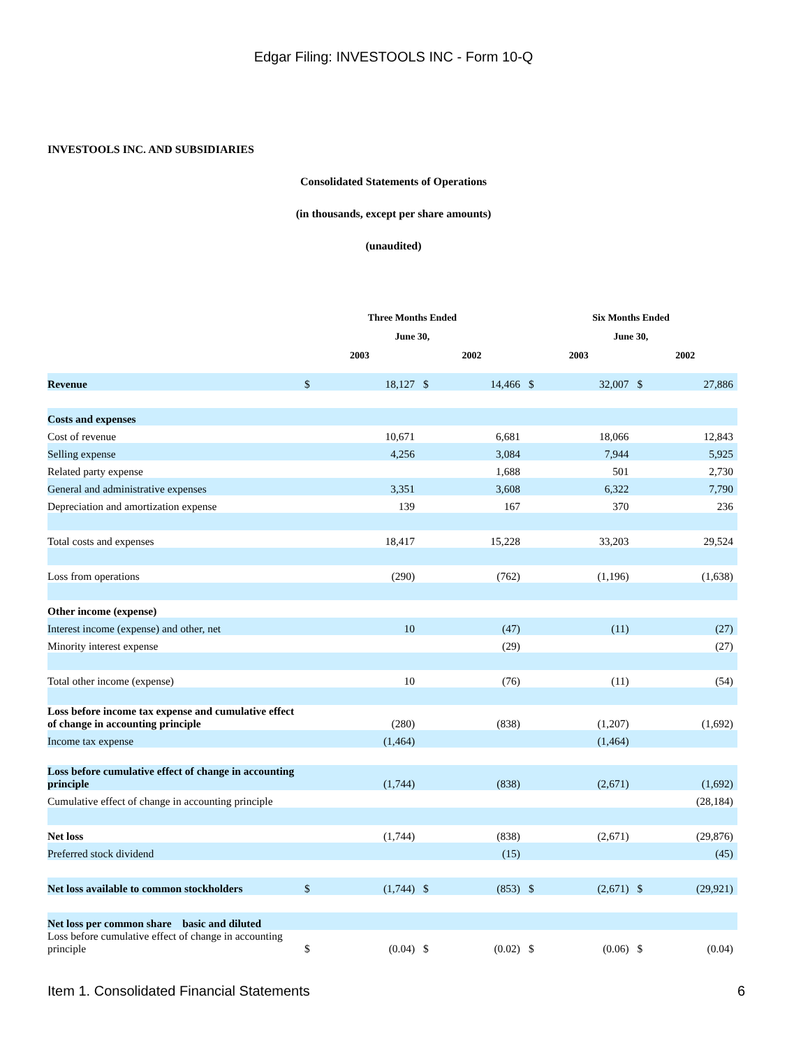Edgar Filing: INVESTOOLS INC - Form 10-Q
INVESTOOLS INC. AND SUBSIDIARIES
Consolidated Statements of Operations
(in thousands, except per share amounts)
(unaudited)
| | Three Months Ended | | | | Six Months Ended | | | |
| --- | --- | --- | --- | --- | --- | --- | --- | --- |
| | June 30, | | | | June 30, | | | |
| | 2003 | | 2002 | | 2003 | | 2002 | |
| Revenue | $ | 18,127 | $ | 14,466 | $ | 32,007 | $ | 27,886 |
| Costs and expenses | | | | | | | | |
| Cost of revenue | | 10,671 | | 6,681 | | 18,066 | | 12,843 |
| Selling expense | | 4,256 | | 3,084 | | 7,944 | | 5,925 |
| Related party expense | | | | 1,688 | | 501 | | 2,730 |
| General and administrative expenses | | 3,351 | | 3,608 | | 6,322 | | 7,790 |
| Depreciation and amortization expense | | 139 | | 167 | | 370 | | 236 |
| Total costs and expenses | | 18,417 | | 15,228 | | 33,203 | | 29,524 |
| Loss from operations | | (290) | | (762) | | (1,196) | | (1,638) |
| Other income (expense) | | | | | | | | |
| Interest income (expense) and other, net | | 10 | | (47) | | (11) | | (27) |
| Minority interest expense | | | | (29) | | | | (27) |
| Total other income (expense) | | 10 | | (76) | | (11) | | (54) |
| Loss before income tax expense and cumulative effect of change in accounting principle | | (280) | | (838) | | (1,207) | | (1,692) |
| Income tax expense | | (1,464) | | | | (1,464) | | |
| Loss before cumulative effect of change in accounting principle | | (1,744) | | (838) | | (2,671) | | (1,692) |
| Cumulative effect of change in accounting principle | | | | | | | | (28,184) |
| Net loss | | (1,744) | | (838) | | (2,671) | | (29,876) |
| Preferred stock dividend | | | | (15) | | | | (45) |
| Net loss available to common stockholders | $ | (1,744) | $ | (853) | $ | (2,671) | $ | (29,921) |
| Net loss per common share basic and diluted | | | | | | | | |
| Loss before cumulative effect of change in accounting principle | $ | (0.04) | $ | (0.02) | $ | (0.06) | $ | (0.04) |
Item 1. Consolidated Financial Statements 6